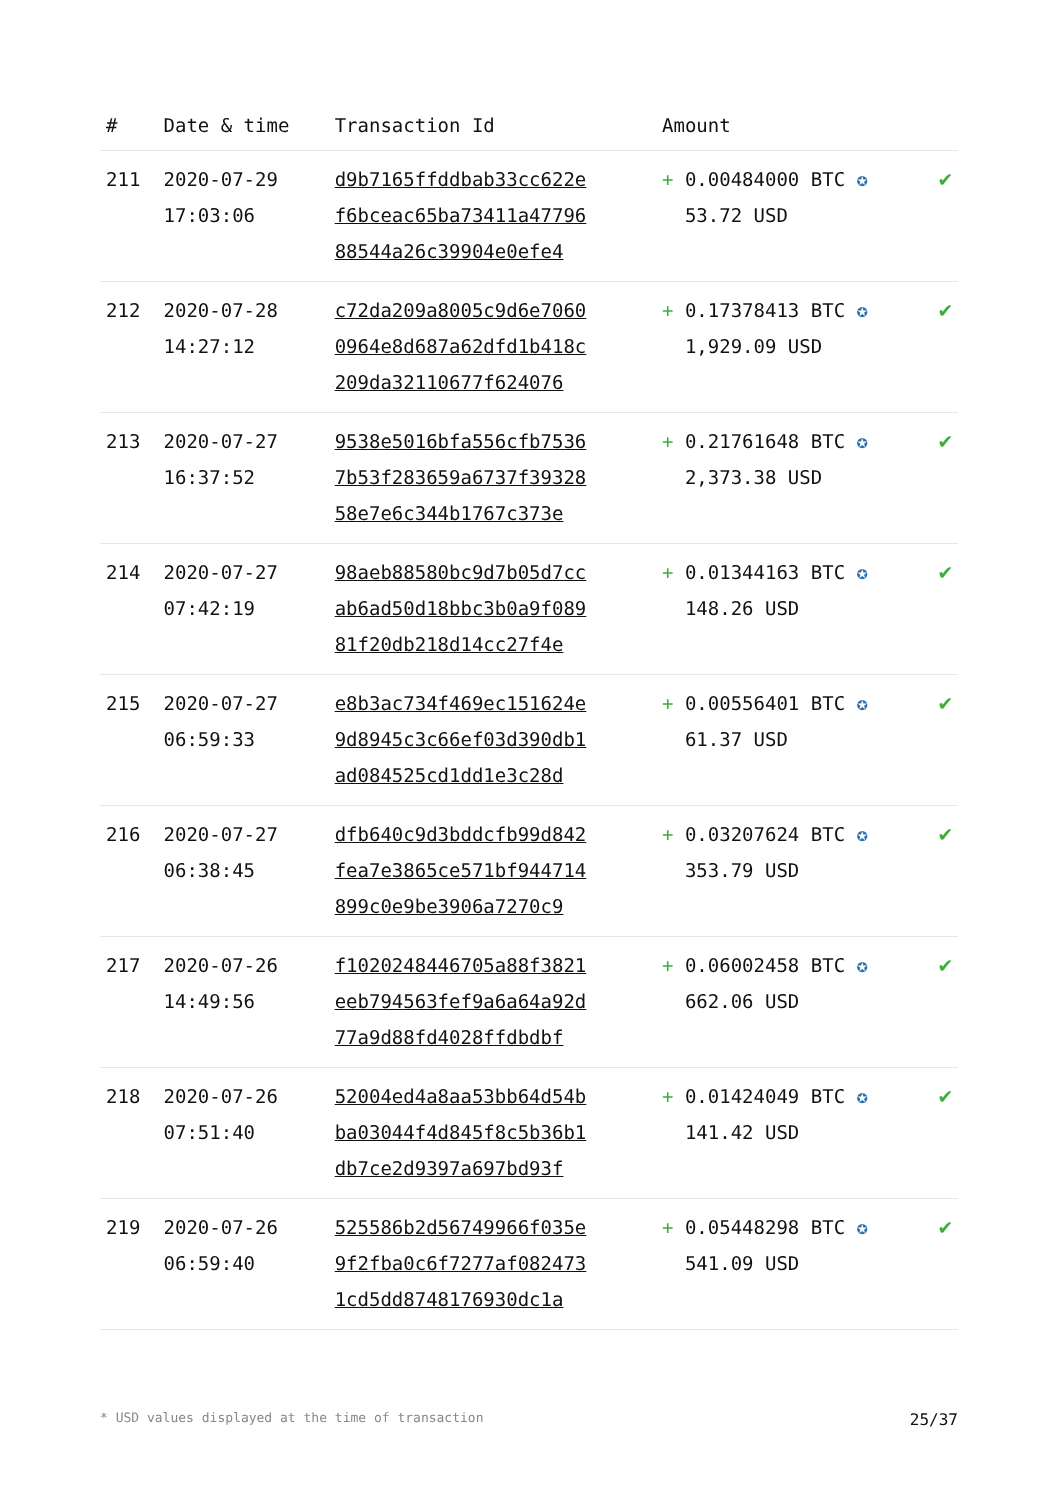| # | Date & time | Transaction Id | Amount | |
| --- | --- | --- | --- | --- |
| 211 | 2020-07-29 17:03:06 | d9b7165ffddbab33cc622e f6bceac65ba73411a47796 88544a26c39904e0efe4 | + 0.00484000 BTC ✪ 53.72 USD | ✔ |
| 212 | 2020-07-28 14:27:12 | c72da209a8005c9d6e7060 0964e8d687a62dfd1b418c 209da32110677f624076 | + 0.17378413 BTC ✪ 1,929.09 USD | ✔ |
| 213 | 2020-07-27 16:37:52 | 9538e5016bfa556cfb7536 7b53f283659a6737f39328 58e7e6c344b1767c373e | + 0.21761648 BTC ✪ 2,373.38 USD | ✔ |
| 214 | 2020-07-27 07:42:19 | 98aeb88580bc9d7b05d7cc ab6ad50d18bbc3b0a9f089 81f20db218d14cc27f4e | + 0.01344163 BTC ✪ 148.26 USD | ✔ |
| 215 | 2020-07-27 06:59:33 | e8b3ac734f469ec151624e 9d8945c3c66ef03d390db1 ad084525cd1dd1e3c28d | + 0.00556401 BTC ✪ 61.37 USD | ✔ |
| 216 | 2020-07-27 06:38:45 | dfb640c9d3bddcfb99d842 fea7e3865ce571bf944714 899c0e9be3906a7270c9 | + 0.03207624 BTC ✪ 353.79 USD | ✔ |
| 217 | 2020-07-26 14:49:56 | f1020248446705a88f3821 eeb794563fef9a6a64a92d 77a9d88fd4028ffdbdbf | + 0.06002458 BTC ✪ 662.06 USD | ✔ |
| 218 | 2020-07-26 07:51:40 | 52004ed4a8aa53bb64d54b ba03044f4d845f8c5b36b1 db7ce2d9397a697bd93f | + 0.01424049 BTC ✪ 141.42 USD | ✔ |
| 219 | 2020-07-26 06:59:40 | 525586b2d56749966f035e 9f2fba0c6f7277af082473 1cd5dd8748176930dc1a | + 0.05448298 BTC ✪ 541.09 USD | ✔ |
* USD values displayed at the time of transaction 25/37